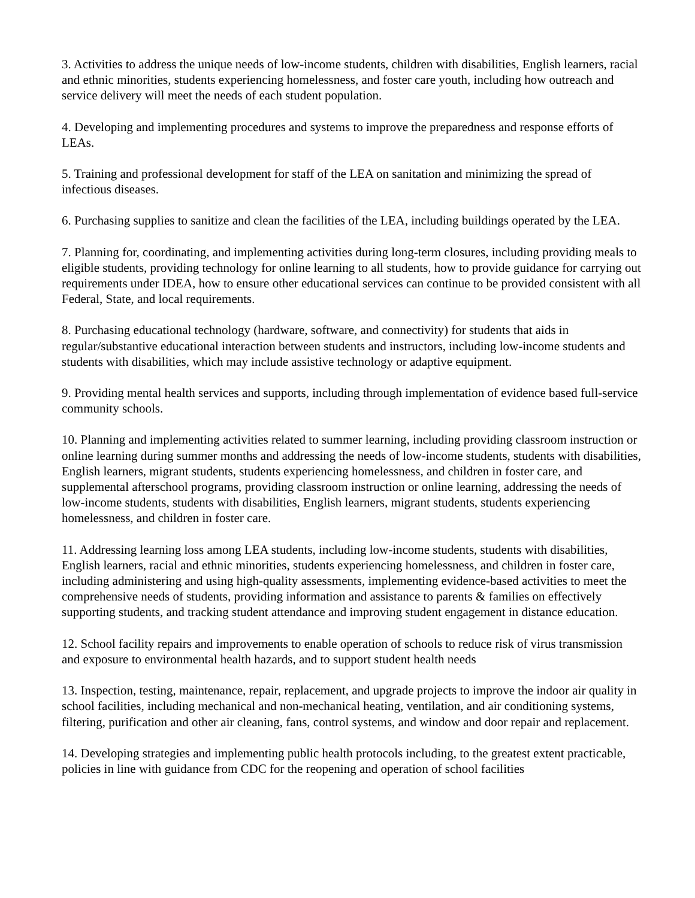3. Activities to address the unique needs of low-income students, children with disabilities, English learners, racial and ethnic minorities, students experiencing homelessness, and foster care youth, including how outreach and service delivery will meet the needs of each student population.
4. Developing and implementing procedures and systems to improve the preparedness and response efforts of LEAs.
5. Training and professional development for staff of the LEA on sanitation and minimizing the spread of infectious diseases.
6. Purchasing supplies to sanitize and clean the facilities of the LEA, including buildings operated by the LEA.
7. Planning for, coordinating, and implementing activities during long-term closures, including providing meals to eligible students, providing technology for online learning to all students, how to provide guidance for carrying out requirements under IDEA, how to ensure other educational services can continue to be provided consistent with all Federal, State, and local requirements.
8. Purchasing educational technology (hardware, software, and connectivity) for students that aids in regular/substantive educational interaction between students and instructors, including low-income students and students with disabilities, which may include assistive technology or adaptive equipment.
9. Providing mental health services and supports, including through implementation of evidence based full-service community schools.
10. Planning and implementing activities related to summer learning, including providing classroom instruction or online learning during summer months and addressing the needs of low-income students, students with disabilities, English learners, migrant students, students experiencing homelessness, and children in foster care, and supplemental afterschool programs, providing classroom instruction or online learning, addressing the needs of low-income students, students with disabilities, English learners, migrant students, students experiencing homelessness, and children in foster care.
11. Addressing learning loss among LEA students, including low-income students, students with disabilities, English learners, racial and ethnic minorities, students experiencing homelessness, and children in foster care, including administering and using high-quality assessments, implementing evidence-based activities to meet the comprehensive needs of students, providing information and assistance to parents & families on effectively supporting students, and tracking student attendance and improving student engagement in distance education.
12. School facility repairs and improvements to enable operation of schools to reduce risk of virus transmission and exposure to environmental health hazards, and to support student health needs
13. Inspection, testing, maintenance, repair, replacement, and upgrade projects to improve the indoor air quality in school facilities, including mechanical and non-mechanical heating, ventilation, and air conditioning systems, filtering, purification and other air cleaning, fans, control systems, and window and door repair and replacement.
14. Developing strategies and implementing public health protocols including, to the greatest extent practicable, policies in line with guidance from CDC for the reopening and operation of school facilities